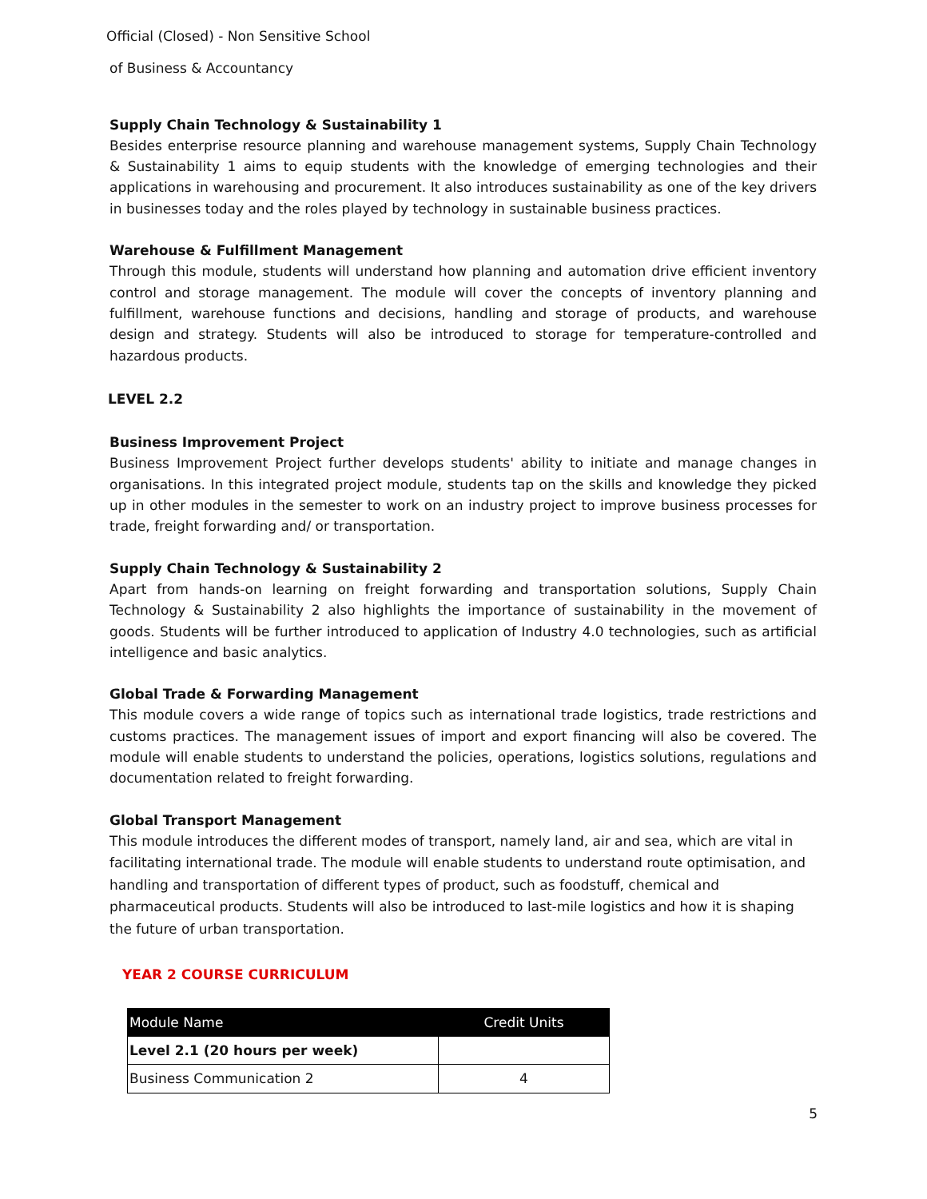Official (Closed) - Non Sensitive School
of Business & Accountancy
Supply Chain Technology & Sustainability 1
Besides enterprise resource planning and warehouse management systems, Supply Chain Technology & Sustainability 1 aims to equip students with the knowledge of emerging technologies and their applications in warehousing and procurement. It also introduces sustainability as one of the key drivers in businesses today and the roles played by technology in sustainable business practices.
Warehouse & Fulfillment Management
Through this module, students will understand how planning and automation drive efficient inventory control and storage management. The module will cover the concepts of inventory planning and fulfillment, warehouse functions and decisions, handling and storage of products, and warehouse design and strategy. Students will also be introduced to storage for temperature-controlled and hazardous products.
LEVEL 2.2
Business Improvement Project
Business Improvement Project further develops students' ability to initiate and manage changes in organisations. In this integrated project module, students tap on the skills and knowledge they picked up in other modules in the semester to work on an industry project to improve business processes for trade, freight forwarding and/ or transportation.
Supply Chain Technology & Sustainability 2
Apart from hands-on learning on freight forwarding and transportation solutions, Supply Chain Technology & Sustainability 2 also highlights the importance of sustainability in the movement of goods. Students will be further introduced to application of Industry 4.0 technologies, such as artificial intelligence and basic analytics.
Global Trade & Forwarding Management
This module covers a wide range of topics such as international trade logistics, trade restrictions and customs practices. The management issues of import and export financing will also be covered. The module will enable students to understand the policies, operations, logistics solutions, regulations and documentation related to freight forwarding.
Global Transport Management
This module introduces the different modes of transport, namely land, air and sea, which are vital in facilitating international trade. The module will enable students to understand route optimisation, and handling and transportation of different types of product, such as foodstuff, chemical and pharmaceutical products. Students will also be introduced to last-mile logistics and how it is shaping the future of urban transportation.
YEAR 2 COURSE CURRICULUM
| Module Name | Credit Units |
| --- | --- |
| Level 2.1 (20 hours per week) | |
| Business Communication 2 | 4 |
5